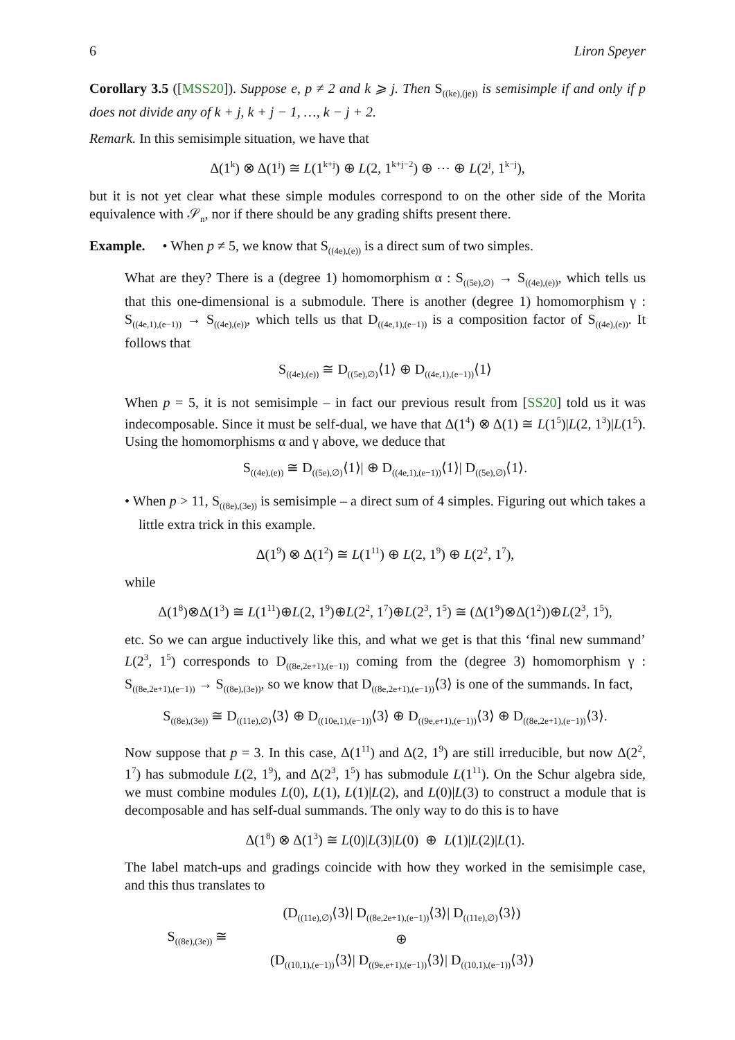6 Liron Speyer
Corollary 3.5 ([MSS20]). Suppose e, p ≠ 2 and k ⩾ j. Then S<sub>((ke),(je))</sub> is semisimple if and only if p does not divide any of k + j, k + j − 1, …, k − j + 2.
Remark. In this semisimple situation, we have that
Δ(1<sup>k</sup>) ⊗ Δ(1<sup>j</sup>) ≅ L(1<sup>k+j</sup>) ⊕ L(2, 1<sup>k+j−2</sup>) ⊕ ⋯ ⊕ L(2<sup>j</sup>, 1<sup>k−j</sup>),
but it is not yet clear what these simple modules correspond to on the other side of the Morita equivalence with 𝒮<sub>n</sub>, nor if there should be any grading shifts present there.
Example. • When p ≠ 5, we know that S<sub>((4e),(e))</sub> is a direct sum of two simples.
What are they? There is a (degree 1) homomorphism α : S<sub>((5e),∅)</sub> → S<sub>((4e),(e))</sub>, which tells us that this one-dimensional is a submodule. There is another (degree 1) homomorphism γ : S<sub>((4e,1),(e−1))</sub> → S<sub>((4e),(e))</sub>, which tells us that D<sub>((4e,1),(e−1))</sub> is a composition factor of S<sub>((4e),(e))</sub>. It follows that
S<sub>((4e),(e))</sub> ≅ D<sub>((5e),∅)</sub>⟨1⟩ ⊕ D<sub>((4e,1),(e−1))</sub>⟨1⟩
When p = 5, it is not semisimple – in fact our previous result from [SS20] told us it was indecomposable. Since it must be self-dual, we have that Δ(1<sup>4</sup>) ⊗ Δ(1) ≅ L(1<sup>5</sup>)|L(2, 1<sup>3</sup>)|L(1<sup>5</sup>). Using the homomorphisms α and γ above, we deduce that
S<sub>((4e),(e))</sub> ≅ D<sub>((5e),∅)</sub>⟨1⟩| ⊕ D<sub>((4e,1),(e−1))</sub>⟨1⟩| D<sub>((5e),∅)</sub>⟨1⟩.
• When p > 11, S<sub>((8e),(3e))</sub> is semisimple – a direct sum of 4 simples. Figuring out which takes a little extra trick in this example.
Δ(1<sup>9</sup>) ⊗ Δ(1<sup>2</sup>) ≅ L(1<sup>11</sup>) ⊕ L(2, 1<sup>9</sup>) ⊕ L(2<sup>2</sup>, 1<sup>7</sup>),
while
Δ(1<sup>8</sup>)⊗Δ(1<sup>3</sup>) ≅ L(1<sup>11</sup>)⊕L(2, 1<sup>9</sup>)⊕L(2<sup>2</sup>, 1<sup>7</sup>)⊕L(2<sup>3</sup>, 1<sup>5</sup>) ≅ (Δ(1<sup>9</sup>)⊗Δ(1<sup>2</sup>))⊕L(2<sup>3</sup>, 1<sup>5</sup>),
etc. So we can argue inductively like this, and what we get is that this ‘final new summand’ L(2<sup>3</sup>, 1<sup>5</sup>) corresponds to D<sub>((8e,2e+1),(e−1))</sub> coming from the (degree 3) homomorphism γ : S<sub>((8e,2e+1),(e−1))</sub> → S<sub>((8e),(3e))</sub>, so we know that D<sub>((8e,2e+1),(e−1))</sub>⟨3⟩ is one of the summands. In fact,
S<sub>((8e),(3e))</sub> ≅ D<sub>((11e),∅)</sub>⟨3⟩ ⊕ D<sub>((10e,1),(e−1))</sub>⟨3⟩ ⊕ D<sub>((9e,e+1),(e−1))</sub>⟨3⟩ ⊕ D<sub>((8e,2e+1),(e−1))</sub>⟨3⟩.
Now suppose that p = 3. In this case, Δ(1<sup>11</sup>) and Δ(2, 1<sup>9</sup>) are still irreducible, but now Δ(2<sup>2</sup>, 1<sup>7</sup>) has submodule L(2, 1<sup>9</sup>), and Δ(2<sup>3</sup>, 1<sup>5</sup>) has submodule L(1<sup>11</sup>). On the Schur algebra side, we must combine modules L(0), L(1), L(1)|L(2), and L(0)|L(3) to construct a module that is decomposable and has self-dual summands. The only way to do this is to have
Δ(1<sup>8</sup>) ⊗ Δ(1<sup>3</sup>) ≅ L(0)|L(3)|L(0) ⊕ L(1)|L(2)|L(1).
The label match-ups and gradings coincide with how they worked in the semisimple case, and this thus translates to
S<sub>((8e),(3e))</sub> ≅
(D<sub>((11e),∅)</sub>⟨3⟩| D<sub>((8e,2e+1),(e−1))</sub>⟨3⟩| D<sub>((11e),∅)</sub>⟨3⟩)
⊕
(D<sub>((10,1),(e−1))</sub>⟨3⟩| D<sub>((9e,e+1),(e−1))</sub>⟨3⟩| D<sub>((10,1),(e−1))</sub>⟨3⟩)